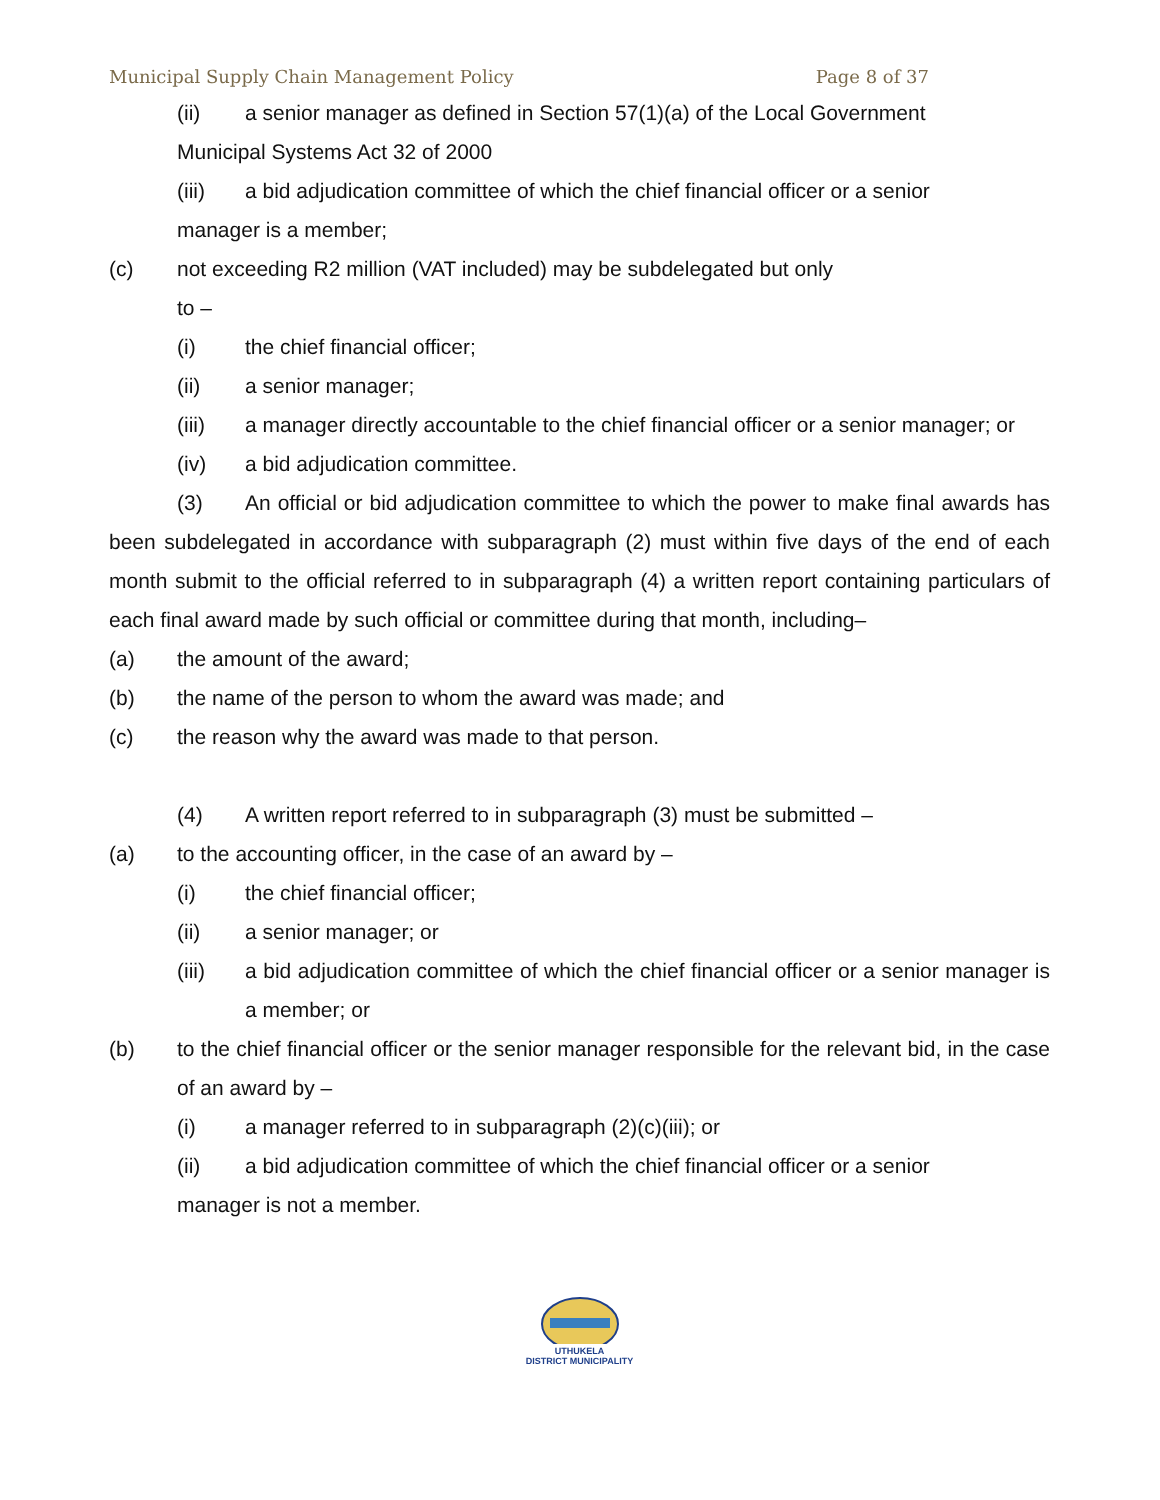Municipal Supply Chain Management Policy Page 8 of 37
(ii) a senior manager as defined in Section 57(1)(a) of the Local Government
Municipal Systems Act 32 of 2000
(iii) a bid adjudication committee of which the chief financial officer or a senior
manager is a member;
(c) not exceeding R2 million (VAT included) may be subdelegated but only
to –
(i) the chief financial officer;
(ii) a senior manager;
(iii) a manager directly accountable to the chief financial officer or a senior manager; or
(iv) a bid adjudication committee.
(3) An official or bid adjudication committee to which the power to make final awards has been subdelegated in accordance with subparagraph (2) must within five days of the end of each month submit to the official referred to in subparagraph (4) a written report containing particulars of each final award made by such official or committee during that month, including–
(a) the amount of the award;
(b) the name of the person to whom the award was made; and
(c) the reason why the award was made to that person.
(4) A written report referred to in subparagraph (3) must be submitted –
(a) to the accounting officer, in the case of an award by –
(i) the chief financial officer;
(ii) a senior manager; or
(iii) a bid adjudication committee of which the chief financial officer or a senior manager is a member; or
(b) to the chief financial officer or the senior manager responsible for the relevant bid, in the case of an award by –
(i) a manager referred to in subparagraph (2)(c)(iii); or
(ii) a bid adjudication committee of which the chief financial officer or a senior
manager is not a member.
UTHUKELA
DISTRICT MUNICIPALITY